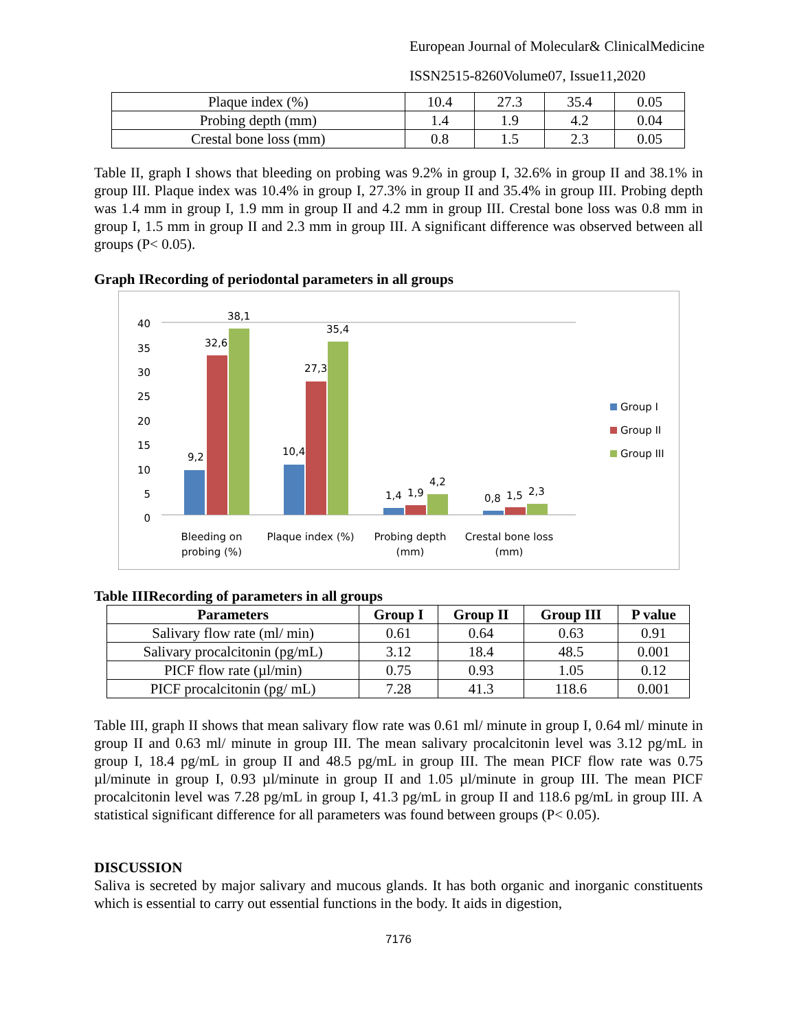European Journal of Molecular& ClinicalMedicine
ISSN2515-8260Volume07, Issue11,2020
| Plaque index (%) | 10.4 | 27.3 | 35.4 | 0.05 |
| Probing depth (mm) | 1.4 | 1.9 | 4.2 | 0.04 |
| Crestal bone loss (mm) | 0.8 | 1.5 | 2.3 | 0.05 |
Table II, graph I shows that bleeding on probing was 9.2% in group I, 32.6% in group II and 38.1% in group III. Plaque index was 10.4% in group I, 27.3% in group II and 35.4% in group III. Probing depth was 1.4 mm in group I, 1.9 mm in group II and 4.2 mm in group III. Crestal bone loss was 0.8 mm in group I, 1.5 mm in group II and 2.3 mm in group III. A significant difference was observed between all groups (P< 0.05).
Graph IRecording of periodontal parameters in all groups
0
5
10
15
20
25
30
35
40
9,2
32,6
38,1
10,4
27,3
35,4
1,4
1,9
4,2
0,8
1,5
2,3
Bleeding on
probing (%)
Plaque index (%)
Probing depth
(mm)
Crestal bone loss
(mm)
Group I
Group II
Group III
Table IIIRecording of parameters in all groups
| Parameters | Group I | Group II | Group III | P value |
| --- | --- | --- | --- | --- |
| Salivary flow rate (ml/ min) | 0.61 | 0.64 | 0.63 | 0.91 |
| Salivary procalcitonin (pg/mL) | 3.12 | 18.4 | 48.5 | 0.001 |
| PICF flow rate (µl/min) | 0.75 | 0.93 | 1.05 | 0.12 |
| PICF procalcitonin (pg/ mL) | 7.28 | 41.3 | 118.6 | 0.001 |
Table III, graph II shows that mean salivary flow rate was 0.61 ml/ minute in group I, 0.64 ml/ minute in group II and 0.63 ml/ minute in group III. The mean salivary procalcitonin level was 3.12 pg/mL in group I, 18.4 pg/mL in group II and 48.5 pg/mL in group III. The mean PICF flow rate was 0.75 µl/minute in group I, 0.93 µl/minute in group II and 1.05 µl/minute in group III. The mean PICF procalcitonin level was 7.28 pg/mL in group I, 41.3 pg/mL in group II and 118.6 pg/mL in group III. A statistical significant difference for all parameters was found between groups (P< 0.05).
DISCUSSION
Saliva is secreted by major salivary and mucous glands. It has both organic and inorganic constituents which is essential to carry out essential functions in the body. It aids in digestion,
7176